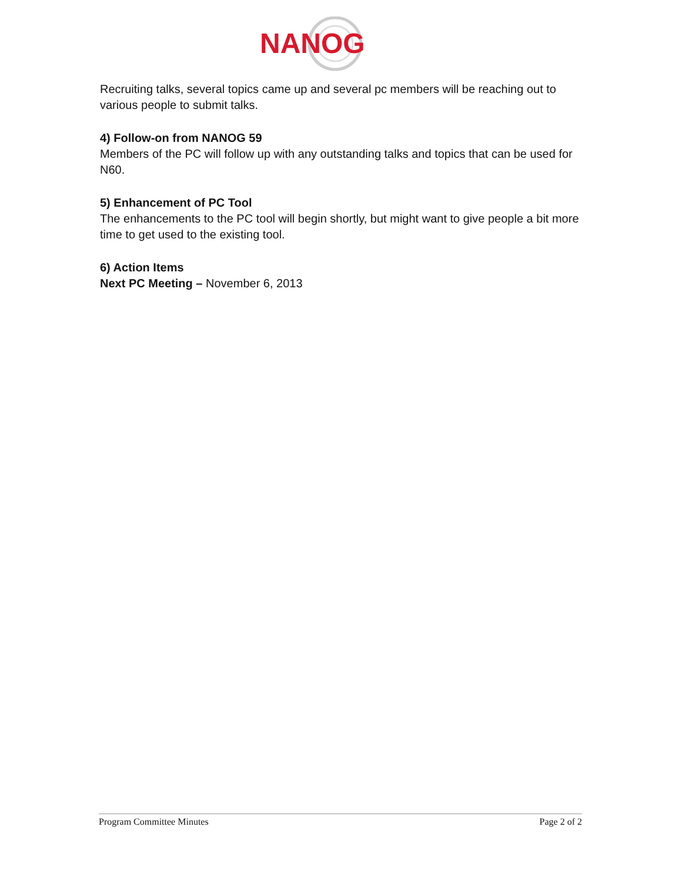NANOG
Recruiting talks, several topics came up and several pc members will be reaching out to various people to submit talks.
4) Follow-on from NANOG 59
Members of the PC will follow up with any outstanding talks and topics that can be used for N60.
5) Enhancement of PC Tool
The enhancements to the PC tool will begin shortly, but might want to give people a bit more time to get used to the existing tool.
6) Action Items
Next PC Meeting – November 6, 2013
Program Committee Minutes Page 2 of 2